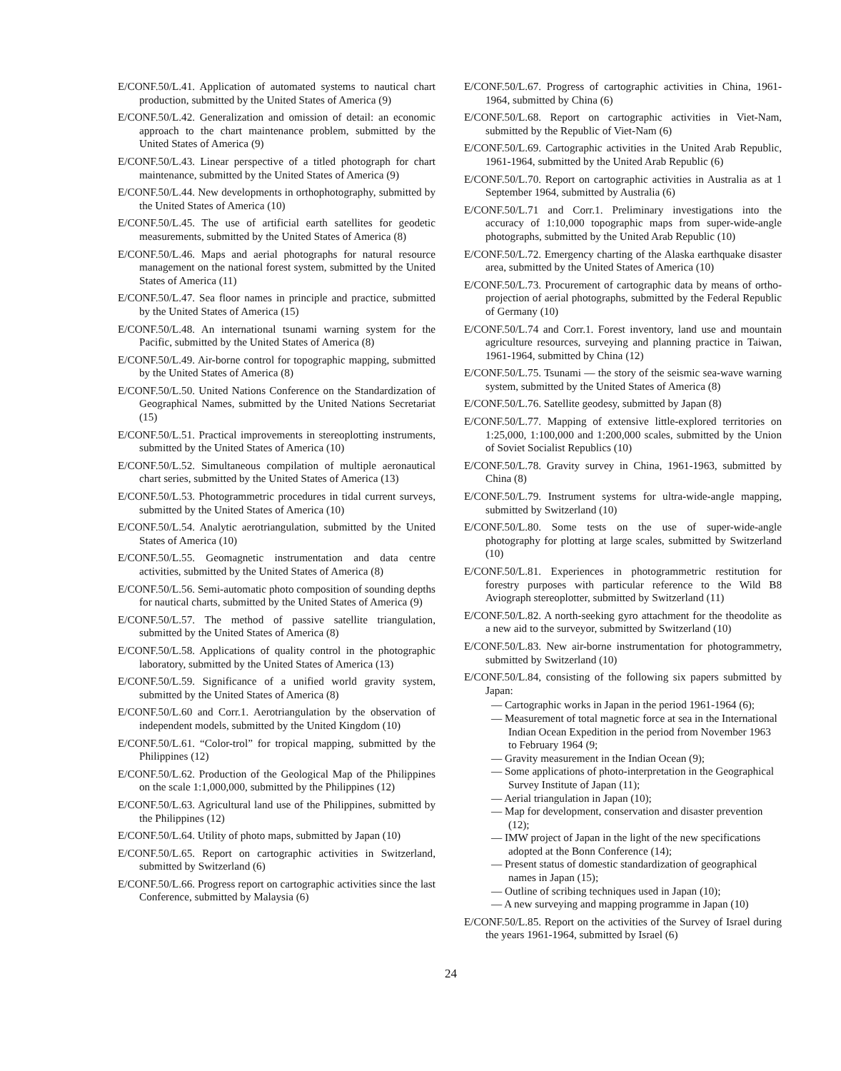E/CONF.50/L.41. Application of automated systems to nautical chart production, submitted by the United States of America (9)
E/CONF.50/L.42. Generalization and omission of detail: an economic approach to the chart maintenance problem, submitted by the United States of America (9)
E/CONF.50/L.43. Linear perspective of a titled photograph for chart maintenance, submitted by the United States of America (9)
E/CONF.50/L.44. New developments in orthophotography, submitted by the United States of America (10)
E/CONF.50/L.45. The use of artificial earth satellites for geodetic measurements, submitted by the United States of America (8)
E/CONF.50/L.46. Maps and aerial photographs for natural resource management on the national forest system, submitted by the United States of America (11)
E/CONF.50/L.47. Sea floor names in principle and practice, submitted by the United States of America (15)
E/CONF.50/L.48. An international tsunami warning system for the Pacific, submitted by the United States of America (8)
E/CONF.50/L.49. Air-borne control for topographic mapping, submitted by the United States of America (8)
E/CONF.50/L.50. United Nations Conference on the Standardization of Geographical Names, submitted by the United Nations Secretariat (15)
E/CONF.50/L.51. Practical improvements in stereoplotting instruments, submitted by the United States of America (10)
E/CONF.50/L.52. Simultaneous compilation of multiple aeronautical chart series, submitted by the United States of America (13)
E/CONF.50/L.53. Photogrammetric procedures in tidal current surveys, submitted by the United States of America (10)
E/CONF.50/L.54. Analytic aerotriangulation, submitted by the United States of America (10)
E/CONF.50/L.55. Geomagnetic instrumentation and data centre activities, submitted by the United States of America (8)
E/CONF.50/L.56. Semi-automatic photo composition of sounding depths for nautical charts, submitted by the United States of America (9)
E/CONF.50/L.57. The method of passive satellite triangulation, submitted by the United States of America (8)
E/CONF.50/L.58. Applications of quality control in the photographic laboratory, submitted by the United States of America (13)
E/CONF.50/L.59. Significance of a unified world gravity system, submitted by the United States of America (8)
E/CONF.50/L.60 and Corr.1. Aerotriangulation by the observation of independent models, submitted by the United Kingdom (10)
E/CONF.50/L.61. “Color-trol” for tropical mapping, submitted by the Philippines (12)
E/CONF.50/L.62. Production of the Geological Map of the Philippines on the scale 1:1,000,000, submitted by the Philippines (12)
E/CONF.50/L.63. Agricultural land use of the Philippines, submitted by the Philippines (12)
E/CONF.50/L.64. Utility of photo maps, submitted by Japan (10)
E/CONF.50/L.65. Report on cartographic activities in Switzerland, submitted by Switzerland (6)
E/CONF.50/L.66. Progress report on cartographic activities since the last Conference, submitted by Malaysia (6)
E/CONF.50/L.67. Progress of cartographic activities in China, 1961-1964, submitted by China (6)
E/CONF.50/L.68. Report on cartographic activities in Viet-Nam, submitted by the Republic of Viet-Nam (6)
E/CONF.50/L.69. Cartographic activities in the United Arab Republic, 1961-1964, submitted by the United Arab Republic (6)
E/CONF.50/L.70. Report on cartographic activities in Australia as at 1 September 1964, submitted by Australia (6)
E/CONF.50/L.71 and Corr.1. Preliminary investigations into the accuracy of 1:10,000 topographic maps from super-wide-angle photographs, submitted by the United Arab Republic (10)
E/CONF.50/L.72. Emergency charting of the Alaska earthquake disaster area, submitted by the United States of America (10)
E/CONF.50/L.73. Procurement of cartographic data by means of ortho-projection of aerial photographs, submitted by the Federal Republic of Germany (10)
E/CONF.50/L.74 and Corr.1. Forest inventory, land use and mountain agriculture resources, surveying and planning practice in Taiwan, 1961-1964, submitted by China (12)
E/CONF.50/L.75. Tsunami — the story of the seismic sea-wave warning system, submitted by the United States of America (8)
E/CONF.50/L.76. Satellite geodesy, submitted by Japan (8)
E/CONF.50/L.77. Mapping of extensive little-explored territories on 1:25,000, 1:100,000 and 1:200,000 scales, submitted by the Union of Soviet Socialist Republics (10)
E/CONF.50/L.78. Gravity survey in China, 1961-1963, submitted by China (8)
E/CONF.50/L.79. Instrument systems for ultra-wide-angle mapping, submitted by Switzerland (10)
E/CONF.50/L.80. Some tests on the use of super-wide-angle photography for plotting at large scales, submitted by Switzerland (10)
E/CONF.50/L.81. Experiences in photogrammetric restitution for forestry purposes with particular reference to the Wild B8 Aviograph stereoplotter, submitted by Switzerland (11)
E/CONF.50/L.82. A north-seeking gyro attachment for the theodolite as a new aid to the surveyor, submitted by Switzerland (10)
E/CONF.50/L.83. New air-borne instrumentation for photogrammetry, submitted by Switzerland (10)
E/CONF.50/L.84, consisting of the following six papers submitted by Japan:
— Cartographic works in Japan in the period 1961-1964 (6);
— Measurement of total magnetic force at sea in the International Indian Ocean Expedition in the period from November 1963 to February 1964 (9;
— Gravity measurement in the Indian Ocean (9);
— Some applications of photo-interpretation in the Geographical Survey Institute of Japan (11);
— Aerial triangulation in Japan (10);
— Map for development, conservation and disaster prevention (12);
— IMW project of Japan in the light of the new specifications adopted at the Bonn Conference (14);
— Present status of domestic standardization of geographical names in Japan (15);
— Outline of scribing techniques used in Japan (10);
— A new surveying and mapping programme in Japan (10)
E/CONF.50/L.85. Report on the activities of the Survey of Israel during the years 1961-1964, submitted by Israel (6)
24